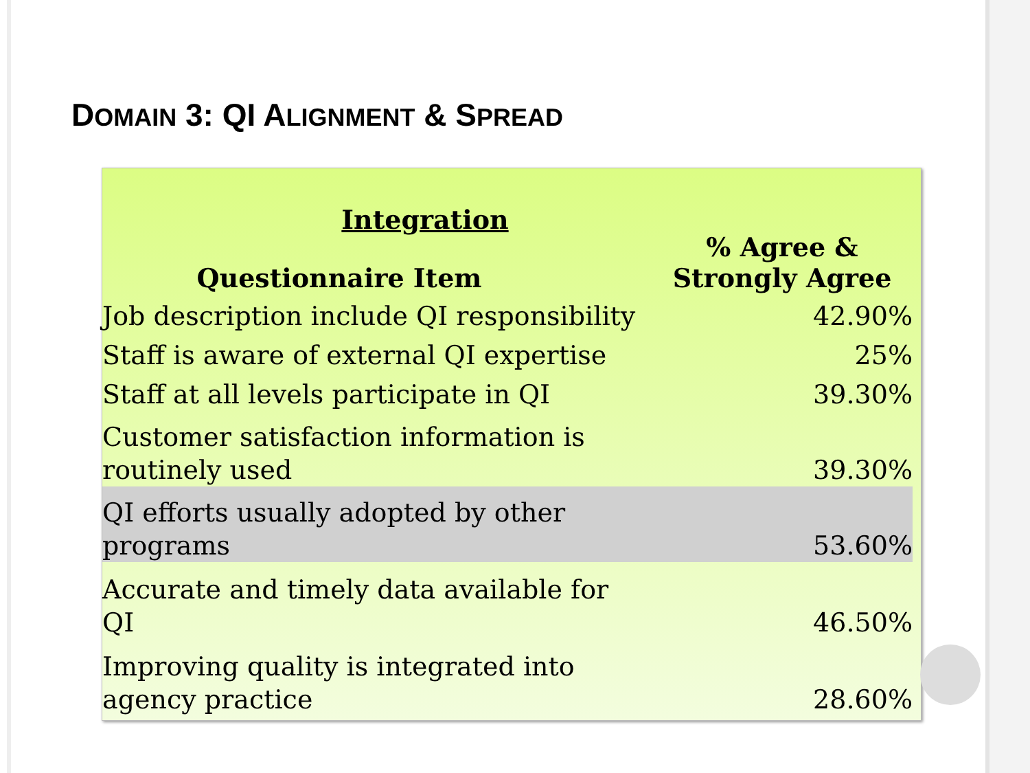DOMAIN 3: QI ALIGNMENT & SPREAD
| Integration Questionnaire Item | % Agree & Strongly Agree |
| --- | --- |
| Job description include QI responsibility | 42.90% |
| Staff is aware of external QI expertise | 25% |
| Staff at all levels participate in QI | 39.30% |
| Customer satisfaction information is routinely used | 39.30% |
| QI efforts usually adopted by other programs | 53.60% |
| Accurate and timely data available for QI | 46.50% |
| Improving quality is integrated into agency practice | 28.60% |